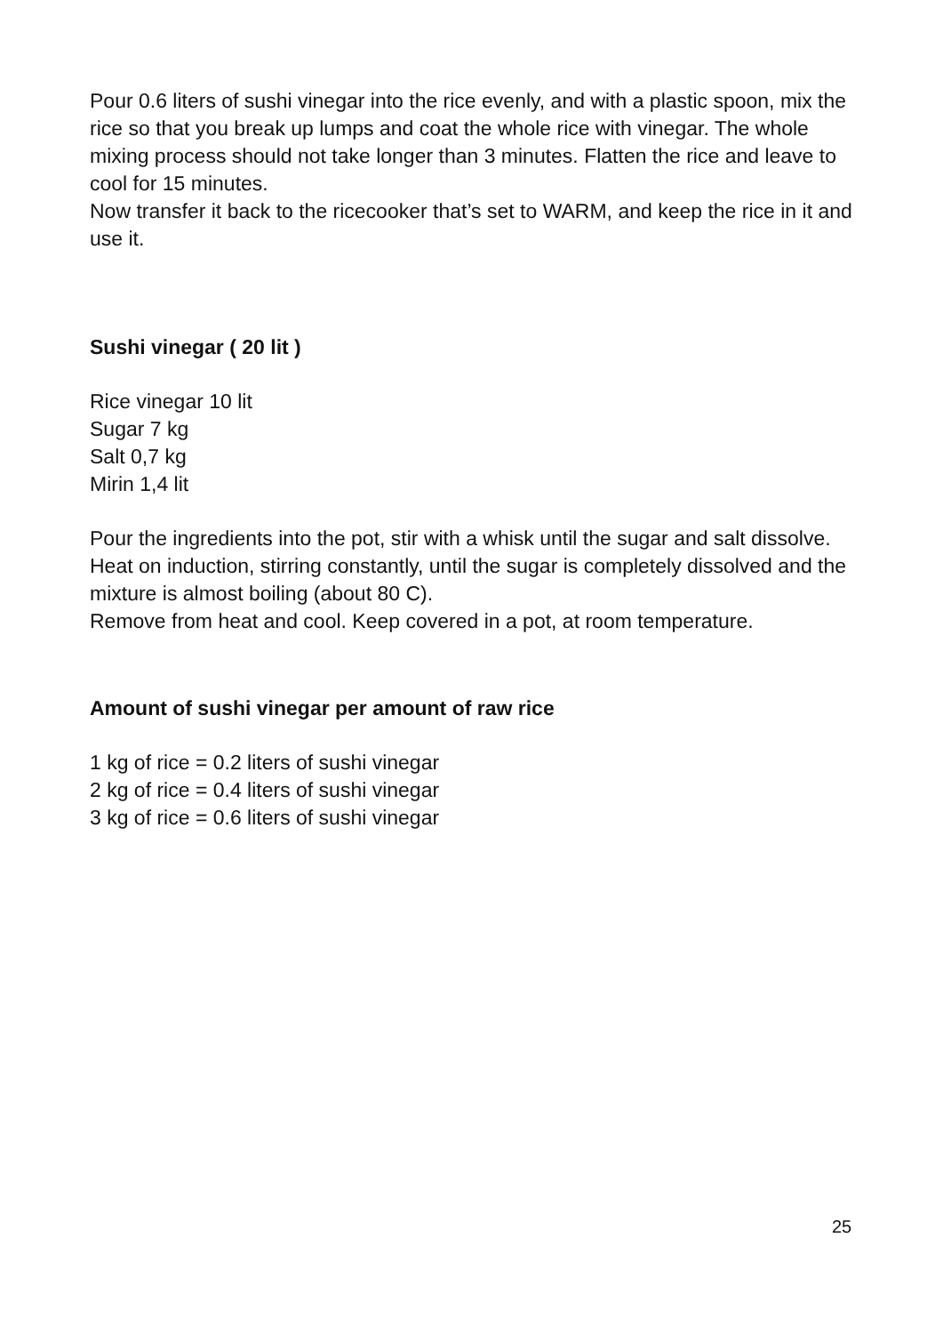Pour 0.6 liters of sushi vinegar into the rice evenly, and with a plastic spoon, mix the rice so that you break up lumps and coat the whole rice with vinegar. The whole mixing process should not take longer than 3 minutes. Flatten the rice and leave to cool for 15 minutes.
Now transfer it back to the ricecooker that’s set to WARM, and keep the rice in it and use it.
Sushi vinegar ( 20 lit )
Rice vinegar 10 lit
Sugar 7 kg
Salt 0,7 kg
Mirin 1,4 lit
Pour the ingredients into the pot, stir with a whisk until the sugar and salt dissolve. Heat on induction, stirring constantly, until the sugar is completely dissolved and the mixture is almost boiling (about 80 C).
Remove from heat and cool. Keep covered in a pot, at room temperature.
Amount of sushi vinegar per amount of raw rice
1 kg of rice = 0.2 liters of sushi vinegar
2 kg of rice = 0.4 liters of sushi vinegar
3 kg of rice = 0.6 liters of sushi vinegar
25